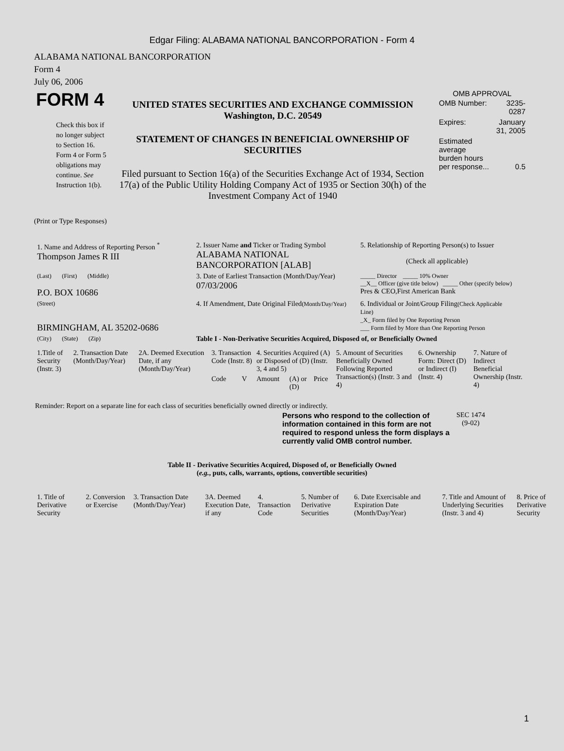Edgar Filing: ALABAMA NATIONAL BANCORPORATION - Form 4
ALABAMA NATIONAL BANCORPORATION
Form 4
July 06, 2006
| FORM 4 Check this box if no longer subject to Section 16. Form 4 or Form 5 obligations may continue. See Instruction 1(b). | UNITED STATES SECURITIES AND EXCHANGE COMMISSION Washington, D.C. 20549 STATEMENT OF CHANGES IN BENEFICIAL OWNERSHIP OF SECURITIES Filed pursuant to Section 16(a) of the Securities Exchange Act of 1934, Section 17(a) of the Public Utility Holding Company Act of 1935 or Section 30(h) of the Investment Company Act of 1940 | OMB APPROVAL / OMB Number: / 3235-0287 / / Expires: / January 31, 2005 / / Estimated average burden hours per response... / 0.5 / |
(Print or Type Responses)
| 1. Name and Address of Reporting Person <sup>*</sup> Thompson James R III | 2. Issuer Name and Ticker or Trading Symbol ALABAMA NATIONAL BANCORPORATION [ALAB] | 5. Relationship of Reporting Person(s) to Issuer (Check all applicable) |
| (Last) (First) (Middle) P.O. BOX 10686 | 3. Date of Earliest Transaction (Month/Day/Year) 07/03/2006 | _____ Director _____ 10% Owner __X__ Officer (give title below) _____ Other (specify below) Pres & CEO,First American Bank |
| (Street) BIRMINGHAM, AL 35202-0686 | 4. If Amendment, Date Original Filed (Month/Day/Year) | 6. Individual or Joint/Group Filing (Check Applicable Line) _X_ Form filed by One Reporting Person ___ Form filed by More than One Reporting Person |
| (City) (State) (Zip) | Table I - Non-Derivative Securities Acquired, Disposed of, or Beneficially Owned | |
| 1.Title of Security (Instr. 3) | 2. Transaction Date (Month/Day/Year) | 2A. Deemed Execution Date, if any (Month/Day/Year) | 3. Transaction Code (Instr. 8) | | 4. Securities Acquired (A) or Disposed of (D) (Instr. 3, 4 and 5) | | | 5. Amount of Securities Beneficially Owned Following Reported Transaction(s) (Instr. 3 and 4) | 6. Ownership Form: Direct (D) or Indirect (I) (Instr. 4) | 7. Nature of Indirect Beneficial Ownership (Instr. 4) |
| --- | --- | --- | --- | --- | --- | --- | --- | --- | --- | --- |
| | | | Code | V | Amount | (A) or (D) | Price | | | |
Reminder: Report on a separate line for each class of securities beneficially owned directly or indirectly.
| Persons who respond to the collection of information contained in this form are not required to respond unless the form displays a currently valid OMB control number. | SEC 1474 (9-02) |
Table II - Derivative Securities Acquired, Disposed of, or Beneficially Owned
(e.g., puts, calls, warrants, options, convertible securities)
| 1. Title of Derivative Security | 2. Conversion or Exercise | 3. Transaction Date (Month/Day/Year) | 3A. Deemed Execution Date, if any | 4. Transaction Code | 5. Number of Derivative Securities | 6. Date Exercisable and Expiration Date (Month/Day/Year) | 7. Title and Amount of Underlying Securities (Instr. 3 and 4) | 8. Price of Derivative Security |
| --- | --- | --- | --- | --- | --- | --- | --- | --- |
1